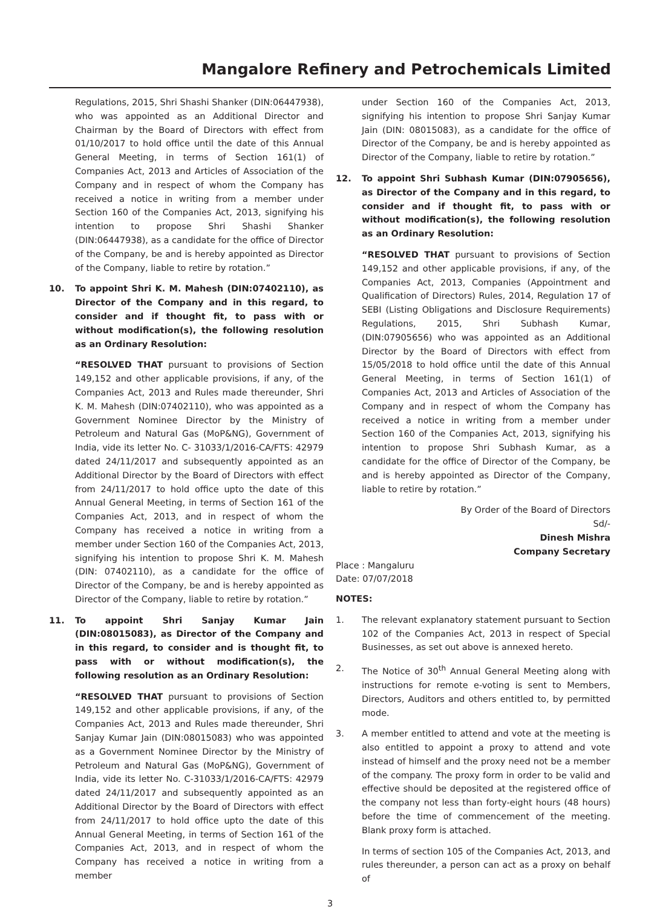Mangalore Refinery and Petrochemicals Limited
Regulations, 2015, Shri Shashi Shanker (DIN:06447938), who was appointed as an Additional Director and Chairman by the Board of Directors with effect from 01/10/2017 to hold office until the date of this Annual General Meeting, in terms of Section 161(1) of Companies Act, 2013 and Articles of Association of the Company and in respect of whom the Company has received a notice in writing from a member under Section 160 of the Companies Act, 2013, signifying his intention to propose Shri Shashi Shanker (DIN:06447938), as a candidate for the office of Director of the Company, be and is hereby appointed as Director of the Company, liable to retire by rotation.”
10. To appoint Shri K. M. Mahesh (DIN:07402110), as Director of the Company and in this regard, to consider and if thought fit, to pass with or without modification(s), the following resolution as an Ordinary Resolution:
“RESOLVED THAT pursuant to provisions of Section 149,152 and other applicable provisions, if any, of the Companies Act, 2013 and Rules made thereunder, Shri K. M. Mahesh (DIN:07402110), who was appointed as a Government Nominee Director by the Ministry of Petroleum and Natural Gas (MoP&NG), Government of India, vide its letter No. C- 31033/1/2016-CA/FTS: 42979 dated 24/11/2017 and subsequently appointed as an Additional Director by the Board of Directors with effect from 24/11/2017 to hold office upto the date of this Annual General Meeting, in terms of Section 161 of the Companies Act, 2013, and in respect of whom the Company has received a notice in writing from a member under Section 160 of the Companies Act, 2013, signifying his intention to propose Shri K. M. Mahesh (DIN: 07402110), as a candidate for the office of Director of the Company, be and is hereby appointed as Director of the Company, liable to retire by rotation.”
11. To appoint Shri Sanjay Kumar Jain (DIN:08015083), as Director of the Company and in this regard, to consider and is thought fit, to pass with or without modification(s), the following resolution as an Ordinary Resolution:
“RESOLVED THAT pursuant to provisions of Section 149,152 and other applicable provisions, if any, of the Companies Act, 2013 and Rules made thereunder, Shri Sanjay Kumar Jain (DIN:08015083) who was appointed as a Government Nominee Director by the Ministry of Petroleum and Natural Gas (MoP&NG), Government of India, vide its letter No. C-31033/1/2016-CA/FTS: 42979 dated 24/11/2017 and subsequently appointed as an Additional Director by the Board of Directors with effect from 24/11/2017 to hold office upto the date of this Annual General Meeting, in terms of Section 161 of the Companies Act, 2013, and in respect of whom the Company has received a notice in writing from a member
under Section 160 of the Companies Act, 2013, signifying his intention to propose Shri Sanjay Kumar Jain (DIN: 08015083), as a candidate for the office of Director of the Company, be and is hereby appointed as Director of the Company, liable to retire by rotation.”
12. To appoint Shri Subhash Kumar (DIN:07905656), as Director of the Company and in this regard, to consider and if thought fit, to pass with or without modification(s), the following resolution as an Ordinary Resolution:
“RESOLVED THAT pursuant to provisions of Section 149,152 and other applicable provisions, if any, of the Companies Act, 2013, Companies (Appointment and Qualification of Directors) Rules, 2014, Regulation 17 of SEBI (Listing Obligations and Disclosure Requirements) Regulations, 2015, Shri Subhash Kumar, (DIN:07905656) who was appointed as an Additional Director by the Board of Directors with effect from 15/05/2018 to hold office until the date of this Annual General Meeting, in terms of Section 161(1) of Companies Act, 2013 and Articles of Association of the Company and in respect of whom the Company has received a notice in writing from a member under Section 160 of the Companies Act, 2013, signifying his intention to propose Shri Subhash Kumar, as a candidate for the office of Director of the Company, be and is hereby appointed as Director of the Company, liable to retire by rotation.”
By Order of the Board of Directors
Sd/-
Dinesh Mishra
Company Secretary
Place : Mangaluru
Date: 07/07/2018
NOTES:
1. The relevant explanatory statement pursuant to Section 102 of the Companies Act, 2013 in respect of Special Businesses, as set out above is annexed hereto.
2. The Notice of 30<sup>th</sup> Annual General Meeting along with instructions for remote e-voting is sent to Members, Directors, Auditors and others entitled to, by permitted mode.
3. A member entitled to attend and vote at the meeting is also entitled to appoint a proxy to attend and vote instead of himself and the proxy need not be a member of the company. The proxy form in order to be valid and effective should be deposited at the registered office of the company not less than forty-eight hours (48 hours) before the time of commencement of the meeting. Blank proxy form is attached.
In terms of section 105 of the Companies Act, 2013, and rules thereunder, a person can act as a proxy on behalf of
3